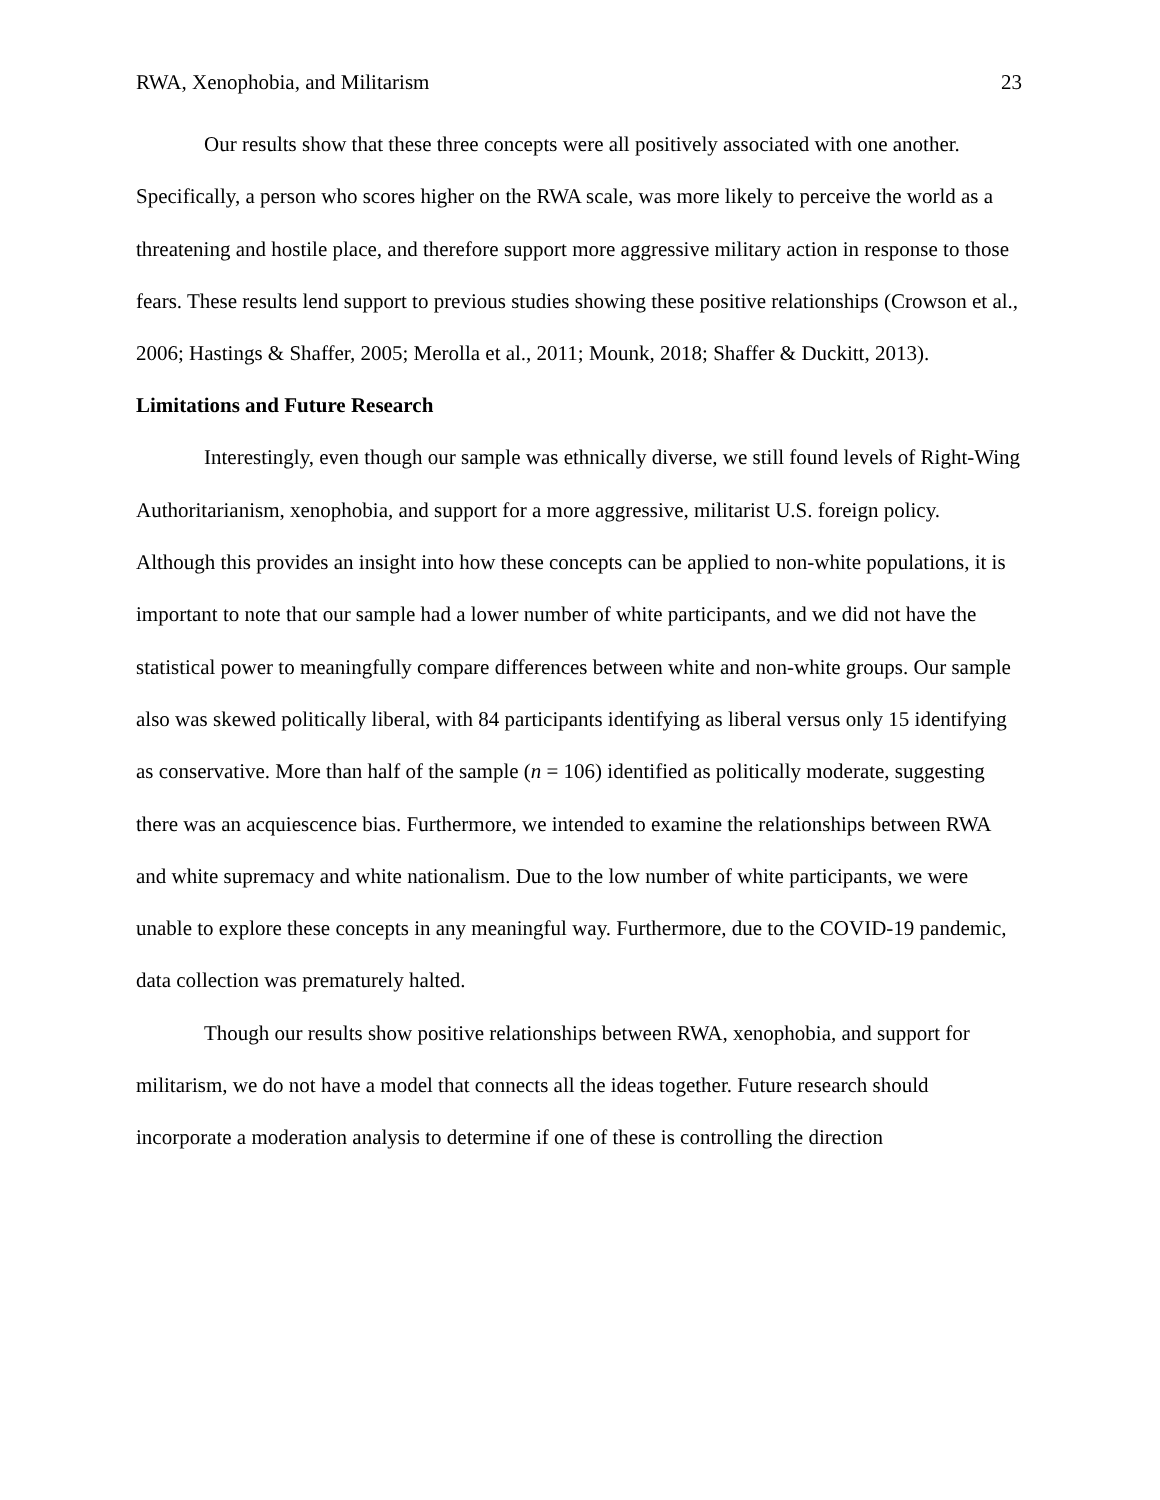RWA, Xenophobia, and Militarism 23
Our results show that these three concepts were all positively associated with one another. Specifically, a person who scores higher on the RWA scale, was more likely to perceive the world as a threatening and hostile place, and therefore support more aggressive military action in response to those fears. These results lend support to previous studies showing these positive relationships (Crowson et al., 2006; Hastings & Shaffer, 2005; Merolla et al., 2011; Mounk, 2018; Shaffer & Duckitt, 2013).
Limitations and Future Research
Interestingly, even though our sample was ethnically diverse, we still found levels of Right-Wing Authoritarianism, xenophobia, and support for a more aggressive, militarist U.S. foreign policy. Although this provides an insight into how these concepts can be applied to non-white populations, it is important to note that our sample had a lower number of white participants, and we did not have the statistical power to meaningfully compare differences between white and non-white groups. Our sample also was skewed politically liberal, with 84 participants identifying as liberal versus only 15 identifying as conservative. More than half of the sample (n = 106) identified as politically moderate, suggesting there was an acquiescence bias. Furthermore, we intended to examine the relationships between RWA and white supremacy and white nationalism. Due to the low number of white participants, we were unable to explore these concepts in any meaningful way. Furthermore, due to the COVID-19 pandemic, data collection was prematurely halted.
Though our results show positive relationships between RWA, xenophobia, and support for militarism, we do not have a model that connects all the ideas together. Future research should incorporate a moderation analysis to determine if one of these is controlling the direction